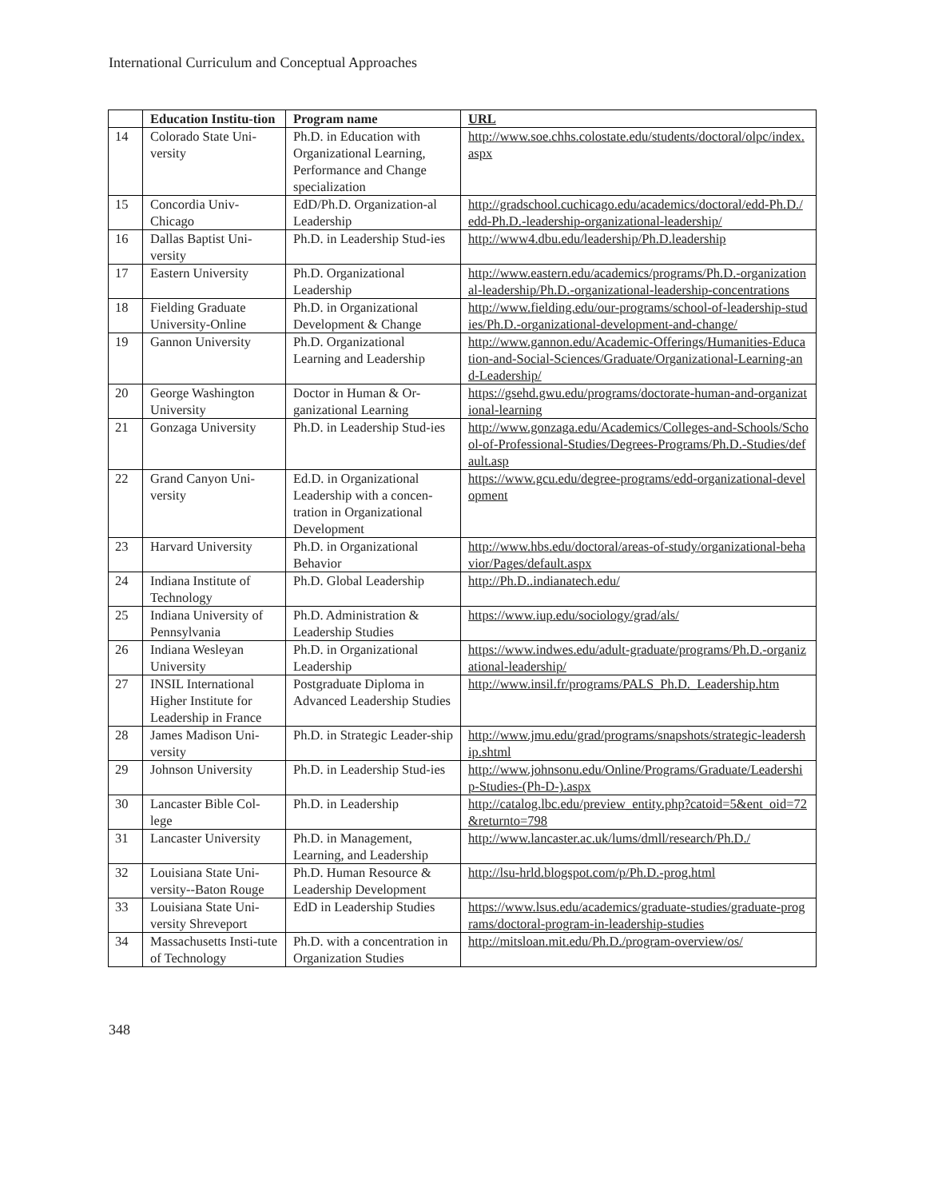International Curriculum and Conceptual Approaches
| | Education Institu-tion | Program name | URL |
| --- | --- | --- | --- |
| 14 | Colorado State Uni-versity | Ph.D. in Education with Organizational Learning, Performance and Change specialization | http://www.soe.chhs.colostate.edu/students/doctoral/olpc/index.aspx |
| 15 | Concordia Univ-Chicago | EdD/Ph.D. Organization-al Leadership | http://gradschool.cuchicago.edu/academics/doctoral/edd-Ph.D./edd-Ph.D.-leadership-organizational-leadership/ |
| 16 | Dallas Baptist Uni-versity | Ph.D. in Leadership Stud-ies | http://www4.dbu.edu/leadership/Ph.D.leadership |
| 17 | Eastern University | Ph.D. Organizational Leadership | http://www.eastern.edu/academics/programs/Ph.D.-organizational-leadership/Ph.D.-organizational-leadership-concentrations |
| 18 | Fielding Graduate University-Online | Ph.D. in Organizational Development & Change | http://www.fielding.edu/our-programs/school-of-leadership-studies/Ph.D.-organizational-development-and-change/ |
| 19 | Gannon University | Ph.D. Organizational Learning and Leadership | http://www.gannon.edu/Academic-Offerings/Humanities-Education-and-Social-Sciences/Graduate/Organizational-Learning-and-Leadership/ |
| 20 | George Washington University | Doctor in Human & Or-ganizational Learning | https://gsehd.gwu.edu/programs/doctorate-human-and-organizational-learning |
| 21 | Gonzaga University | Ph.D. in Leadership Stud-ies | http://www.gonzaga.edu/Academics/Colleges-and-Schools/School-of-Professional-Studies/Degrees-Programs/Ph.D.-Studies/default.asp |
| 22 | Grand Canyon Uni-versity | Ed.D. in Organizational Leadership with a concen-tration in Organizational Development | https://www.gcu.edu/degree-programs/edd-organizational-development |
| 23 | Harvard University | Ph.D. in Organizational Behavior | http://www.hbs.edu/doctoral/areas-of-study/organizational-behavior/Pages/default.aspx |
| 24 | Indiana Institute of Technology | Ph.D. Global Leadership | http://Ph.D..indianatech.edu/ |
| 25 | Indiana University of Pennsylvania | Ph.D. Administration & Leadership Studies | https://www.iup.edu/sociology/grad/als/ |
| 26 | Indiana Wesleyan University | Ph.D. in Organizational Leadership | https://www.indwes.edu/adult-graduate/programs/Ph.D.-organizational-leadership/ |
| 27 | INSIL International Higher Institute for Leadership in France | Postgraduate Diploma in Advanced Leadership Studies | http://www.insil.fr/programs/PALS_Ph.D._Leadership.htm |
| 28 | James Madison Uni-versity | Ph.D. in Strategic Leader-ship | http://www.jmu.edu/grad/programs/snapshots/strategic-leadership.shtml |
| 29 | Johnson University | Ph.D. in Leadership Stud-ies | http://www.johnsonu.edu/Online/Programs/Graduate/Leadership-Studies-(Ph-D-).aspx |
| 30 | Lancaster Bible Col-lege | Ph.D. in Leadership | http://catalog.lbc.edu/preview_entity.php?catoid=5&ent_oid=72&returnto=798 |
| 31 | Lancaster University | Ph.D. in Management, Learning, and Leadership | http://www.lancaster.ac.uk/lums/dmll/research/Ph.D./ |
| 32 | Louisiana State Uni-versity--Baton Rouge | Ph.D. Human Resource & Leadership Development | http://lsu-hrld.blogspot.com/p/Ph.D.-prog.html |
| 33 | Louisiana State Uni-versity Shreveport | EdD in Leadership Studies | https://www.lsus.edu/academics/graduate-studies/graduate-programs/doctoral-program-in-leadership-studies |
| 34 | Massachusetts Insti-tute of Technology | Ph.D. with a concentration in Organization Studies | http://mitsloan.mit.edu/Ph.D./program-overview/os/ |
348